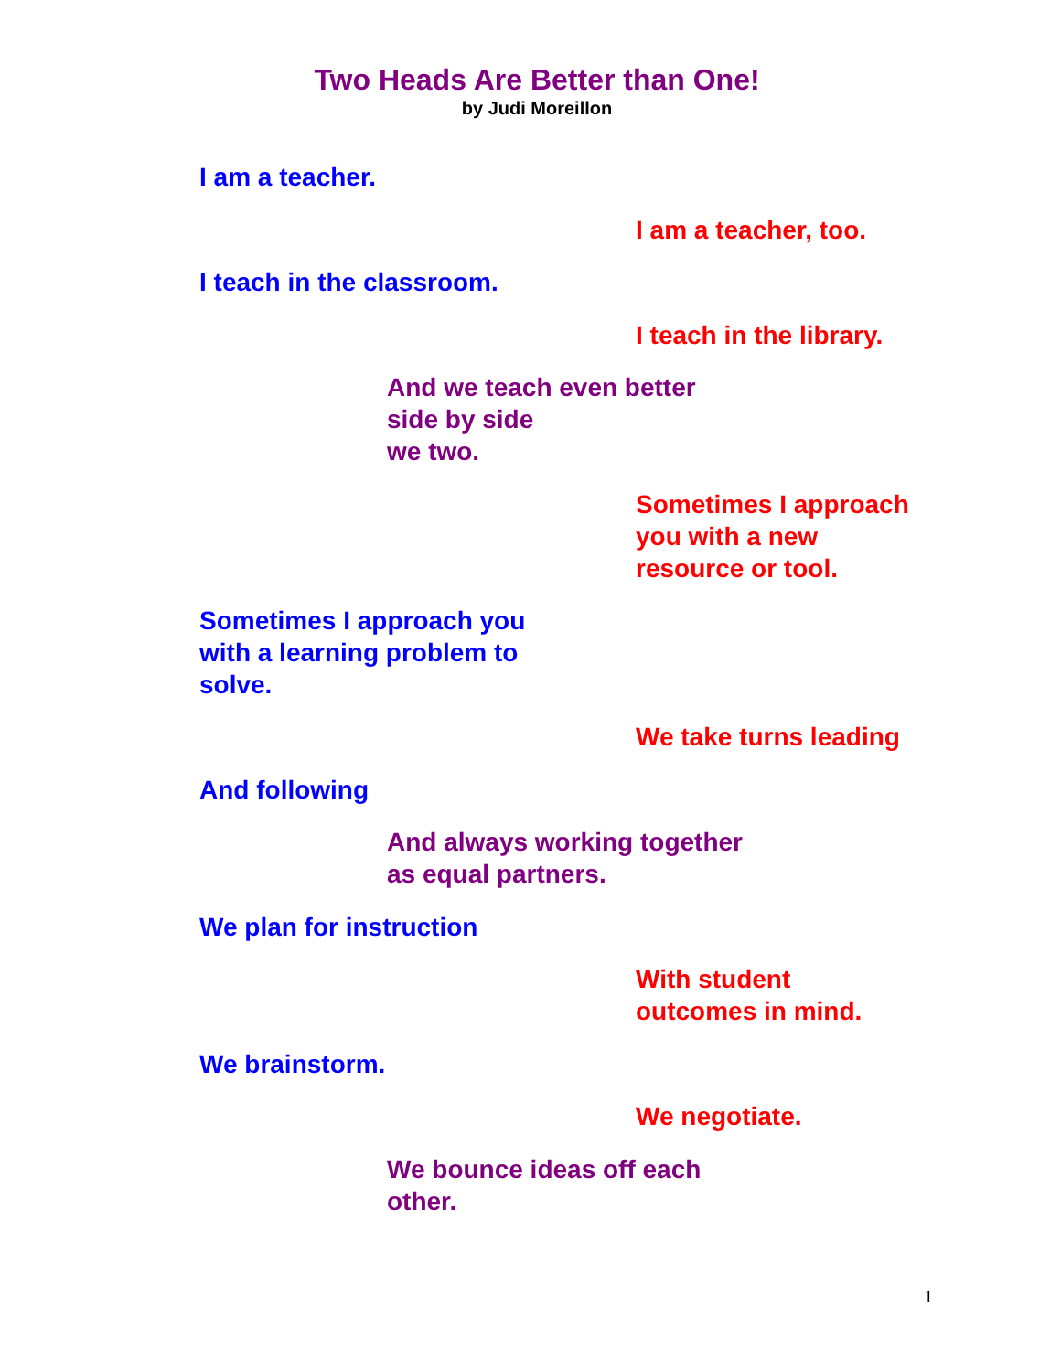Two Heads Are Better than One!
by Judi Moreillon
I am a teacher.
I am a teacher, too.
I teach in the classroom.
I teach in the library.
And we teach even better
side by side
we two.
Sometimes I approach
you with a new
resource or tool.
Sometimes I approach you
with a learning problem to
solve.
We take turns leading
And following
And always working together
as equal partners.
We plan for instruction
With student
outcomes in mind.
We brainstorm.
We negotiate.
We bounce ideas off each
other.
1